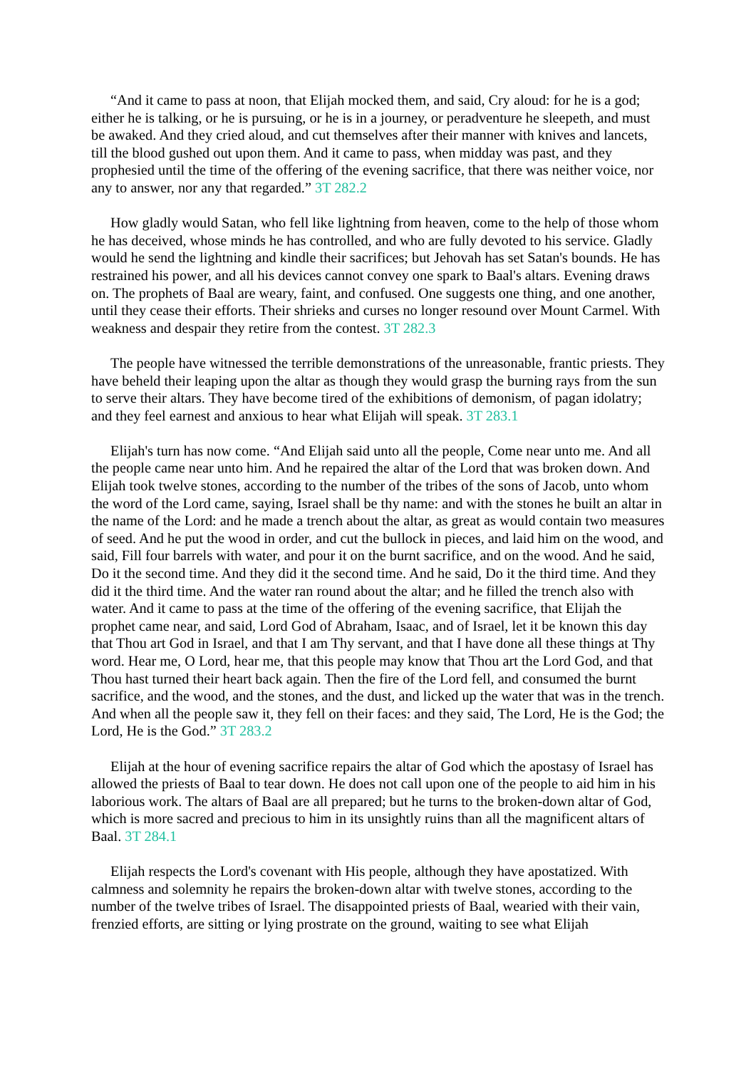“And it came to pass at noon, that Elijah mocked them, and said, Cry aloud: for he is a god; either he is talking, or he is pursuing, or he is in a journey, or peradventure he sleepeth, and must be awaked. And they cried aloud, and cut themselves after their manner with knives and lancets, till the blood gushed out upon them. And it came to pass, when midday was past, and they prophesied until the time of the offering of the evening sacrifice, that there was neither voice, nor any to answer, nor any that regarded.” 3T 282.2
How gladly would Satan, who fell like lightning from heaven, come to the help of those whom he has deceived, whose minds he has controlled, and who are fully devoted to his service. Gladly would he send the lightning and kindle their sacrifices; but Jehovah has set Satan's bounds. He has restrained his power, and all his devices cannot convey one spark to Baal's altars. Evening draws on. The prophets of Baal are weary, faint, and confused. One suggests one thing, and one another, until they cease their efforts. Their shrieks and curses no longer resound over Mount Carmel. With weakness and despair they retire from the contest. 3T 282.3
The people have witnessed the terrible demonstrations of the unreasonable, frantic priests. They have beheld their leaping upon the altar as though they would grasp the burning rays from the sun to serve their altars. They have become tired of the exhibitions of demonism, of pagan idolatry; and they feel earnest and anxious to hear what Elijah will speak. 3T 283.1
Elijah's turn has now come. “And Elijah said unto all the people, Come near unto me. And all the people came near unto him. And he repaired the altar of the Lord that was broken down. And Elijah took twelve stones, according to the number of the tribes of the sons of Jacob, unto whom the word of the Lord came, saying, Israel shall be thy name: and with the stones he built an altar in the name of the Lord: and he made a trench about the altar, as great as would contain two measures of seed. And he put the wood in order, and cut the bullock in pieces, and laid him on the wood, and said, Fill four barrels with water, and pour it on the burnt sacrifice, and on the wood. And he said, Do it the second time. And they did it the second time. And he said, Do it the third time. And they did it the third time. And the water ran round about the altar; and he filled the trench also with water. And it came to pass at the time of the offering of the evening sacrifice, that Elijah the prophet came near, and said, Lord God of Abraham, Isaac, and of Israel, let it be known this day that Thou art God in Israel, and that I am Thy servant, and that I have done all these things at Thy word. Hear me, O Lord, hear me, that this people may know that Thou art the Lord God, and that Thou hast turned their heart back again. Then the fire of the Lord fell, and consumed the burnt sacrifice, and the wood, and the stones, and the dust, and licked up the water that was in the trench. And when all the people saw it, they fell on their faces: and they said, The Lord, He is the God; the Lord, He is the God.” 3T 283.2
Elijah at the hour of evening sacrifice repairs the altar of God which the apostasy of Israel has allowed the priests of Baal to tear down. He does not call upon one of the people to aid him in his laborious work. The altars of Baal are all prepared; but he turns to the broken-down altar of God, which is more sacred and precious to him in its unsightly ruins than all the magnificent altars of Baal. 3T 284.1
Elijah respects the Lord's covenant with His people, although they have apostatized. With calmness and solemnity he repairs the broken-down altar with twelve stones, according to the number of the twelve tribes of Israel. The disappointed priests of Baal, wearied with their vain, frenzied efforts, are sitting or lying prostrate on the ground, waiting to see what Elijah